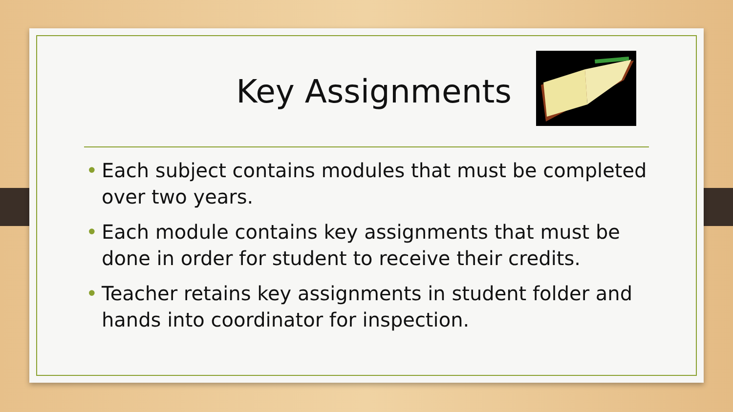Key Assignments
• Each subject contains modules that must be completed over two years.
• Each module contains key assignments that must be done in order for student to receive their credits.
• Teacher retains key assignments in student folder and hands into coordinator for inspection.